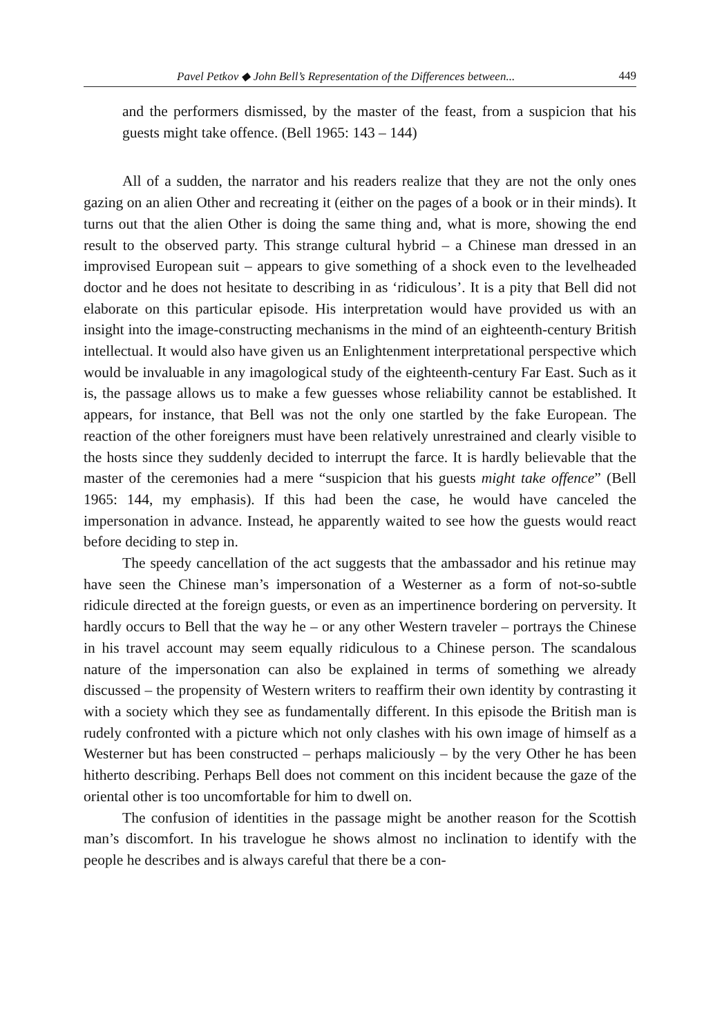Pavel Petkov ◆ John Bell’s Representation of the Differences between... 449
and the performers dismissed, by the master of the feast, from a suspicion that his guests might take offence. (Bell 1965: 143 – 144)
All of a sudden, the narrator and his readers realize that they are not the only ones gazing on an alien Other and recreating it (either on the pages of a book or in their minds). It turns out that the alien Other is doing the same thing and, what is more, showing the end result to the observed party. This strange cultural hybrid – a Chinese man dressed in an improvised European suit – appears to give something of a shock even to the levelheaded doctor and he does not hesitate to describing in as ‘ridiculous’. It is a pity that Bell did not elaborate on this particular episode. His interpretation would have provided us with an insight into the image-constructing mechanisms in the mind of an eighteenth-century British intellectual. It would also have given us an Enlightenment interpretational perspective which would be invaluable in any imagological study of the eighteenth-century Far East. Such as it is, the passage allows us to make a few guesses whose reliability cannot be established. It appears, for instance, that Bell was not the only one startled by the fake European. The reaction of the other foreigners must have been relatively unrestrained and clearly visible to the hosts since they suddenly decided to interrupt the farce. It is hardly believable that the master of the ceremonies had a mere “suspicion that his guests might take offence” (Bell 1965: 144, my emphasis). If this had been the case, he would have canceled the impersonation in advance. Instead, he apparently waited to see how the guests would react before deciding to step in.
The speedy cancellation of the act suggests that the ambassador and his retinue may have seen the Chinese man’s impersonation of a Westerner as a form of not-so-subtle ridicule directed at the foreign guests, or even as an impertinence bordering on perversity. It hardly occurs to Bell that the way he – or any other Western traveler – portrays the Chinese in his travel account may seem equally ridiculous to a Chinese person. The scandalous nature of the impersonation can also be explained in terms of something we already discussed – the propensity of Western writers to reaffirm their own identity by contrasting it with a society which they see as fundamentally different. In this episode the British man is rudely confronted with a picture which not only clashes with his own image of himself as a Westerner but has been constructed – perhaps maliciously – by the very Other he has been hitherto describing. Perhaps Bell does not comment on this incident because the gaze of the oriental other is too uncomfortable for him to dwell on.
The confusion of identities in the passage might be another reason for the Scottish man’s discomfort. In his travelogue he shows almost no inclination to identify with the people he describes and is always careful that there be a con-